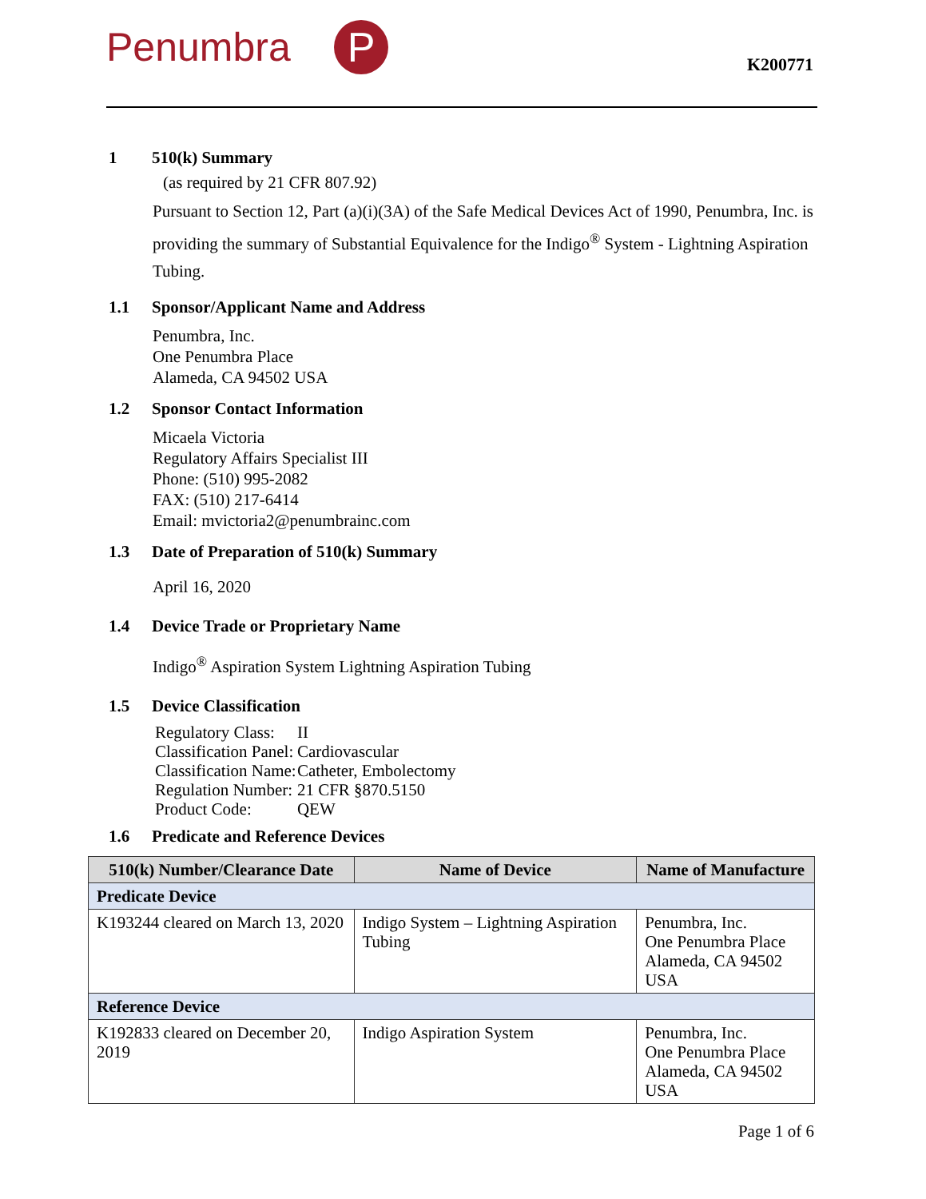Penumbra P K200771
1 510(k) Summary
(as required by 21 CFR 807.92)
Pursuant to Section 12, Part (a)(i)(3A) of the Safe Medical Devices Act of 1990, Penumbra, Inc. is providing the summary of Substantial Equivalence for the Indigo<sup>®</sup> System - Lightning Aspiration Tubing.
1.1 Sponsor/Applicant Name and Address
Penumbra, Inc.
One Penumbra Place
Alameda, CA 94502 USA
1.2 Sponsor Contact Information
Micaela Victoria
Regulatory Affairs Specialist III
Phone: (510) 995-2082
FAX: (510) 217-6414
Email: mvictoria2@penumbrainc.com
1.3 Date of Preparation of 510(k) Summary
April 16, 2020
1.4 Device Trade or Proprietary Name
Indigo<sup>®</sup> Aspiration System Lightning Aspiration Tubing
1.5 Device Classification
| Regulatory Class: | II |
| Classification Panel: | Cardiovascular |
| Classification Name: | Catheter, Embolectomy |
| Regulation Number: | 21 CFR §870.5150 |
| Product Code: | QEW |
1.6 Predicate and Reference Devices
| 510(k) Number/Clearance Date | Name of Device | Name of Manufacture |
| --- | --- | --- |
| Predicate Device | | |
| K193244 cleared on March 13, 2020 | Indigo System – Lightning Aspiration Tubing | Penumbra, Inc. One Penumbra Place Alameda, CA 94502 USA |
| Reference Device | | |
| K192833 cleared on December 20, 2019 | Indigo Aspiration System | Penumbra, Inc. One Penumbra Place Alameda, CA 94502 USA |
Page 1 of 6